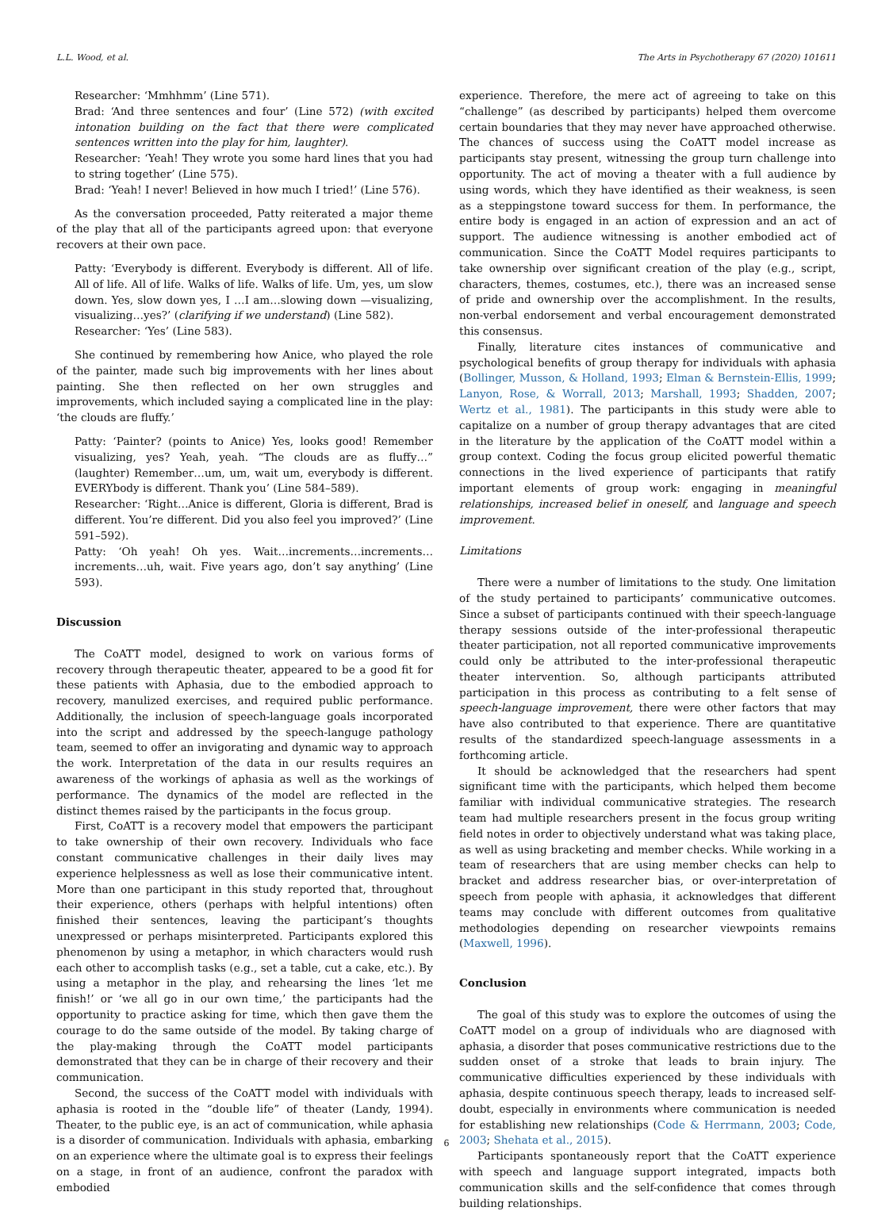L.L. Wood, et al. The Arts in Psychotherapy 67 (2020) 101611
Researcher: ‘Mmhhmm’ (Line 571).
Brad: ‘And three sentences and four’ (Line 572) (with excited intonation building on the fact that there were complicated sentences written into the play for him, laughter).
Researcher: ‘Yeah! They wrote you some hard lines that you had to string together’ (Line 575).
Brad: ‘Yeah! I never! Believed in how much I tried!’ (Line 576).
As the conversation proceeded, Patty reiterated a major theme of the play that all of the participants agreed upon: that everyone recovers at their own pace.
Patty: ‘Everybody is different. Everybody is different. All of life. All of life. All of life. Walks of life. Walks of life. Um, yes, um slow down. Yes, slow down yes, I …I am…slowing down —visualizing, visualizing…yes?’ (clarifying if we understand) (Line 582).
Researcher: ‘Yes’ (Line 583).
She continued by remembering how Anice, who played the role of the painter, made such big improvements with her lines about painting. She then reflected on her own struggles and improvements, which included saying a complicated line in the play: ‘the clouds are fluffy.’
Patty: ‘Painter? (points to Anice) Yes, looks good! Remember visualizing, yes? Yeah, yeah. “The clouds are as fluffy…” (laughter) Remember…um, um, wait um, everybody is different. EVERYbody is different. Thank you’ (Line 584–589).
Researcher: ‘Right…Anice is different, Gloria is different, Brad is different. You’re different. Did you also feel you improved?’ (Line 591–592).
Patty: ‘Oh yeah! Oh yes. Wait…increments…increments…increments…uh, wait. Five years ago, don’t say anything’ (Line 593).
Discussion
The CoATT model, designed to work on various forms of recovery through therapeutic theater, appeared to be a good fit for these patients with Aphasia, due to the embodied approach to recovery, manulized exercises, and required public performance. Additionally, the inclusion of speech-language goals incorporated into the script and addressed by the speech-languge pathology team, seemed to offer an invigorating and dynamic way to approach the work. Interpretation of the data in our results requires an awareness of the workings of aphasia as well as the workings of performance. The dynamics of the model are reflected in the distinct themes raised by the participants in the focus group.
First, CoATT is a recovery model that empowers the participant to take ownership of their own recovery. Individuals who face constant communicative challenges in their daily lives may experience helplessness as well as lose their communicative intent. More than one participant in this study reported that, throughout their experience, others (perhaps with helpful intentions) often finished their sentences, leaving the participant’s thoughts unexpressed or perhaps misinterpreted. Participants explored this phenomenon by using a metaphor, in which characters would rush each other to accomplish tasks (e.g., set a table, cut a cake, etc.). By using a metaphor in the play, and rehearsing the lines ‘let me finish!’ or ‘we all go in our own time,’ the participants had the opportunity to practice asking for time, which then gave them the courage to do the same outside of the model. By taking charge of the play-making through the CoATT model participants demonstrated that they can be in charge of their recovery and their communication.
Second, the success of the CoATT model with individuals with aphasia is rooted in the “double life” of theater (Landy, 1994). Theater, to the public eye, is an act of communication, while aphasia is a disorder of communication. Individuals with aphasia, embarking on an experience where the ultimate goal is to express their feelings on a stage, in front of an audience, confront the paradox with embodied
experience. Therefore, the mere act of agreeing to take on this “challenge” (as described by participants) helped them overcome certain boundaries that they may never have approached otherwise. The chances of success using the CoATT model increase as participants stay present, witnessing the group turn challenge into opportunity. The act of moving a theater with a full audience by using words, which they have identified as their weakness, is seen as a steppingstone toward success for them. In performance, the entire body is engaged in an action of expression and an act of support. The audience witnessing is another embodied act of communication. Since the CoATT Model requires participants to take ownership over significant creation of the play (e.g., script, characters, themes, costumes, etc.), there was an increased sense of pride and ownership over the accomplishment. In the results, non-verbal endorsement and verbal encouragement demonstrated this consensus.
Finally, literature cites instances of communicative and psychological benefits of group therapy for individuals with aphasia (Bollinger, Musson, & Holland, 1993; Elman & Bernstein-Ellis, 1999; Lanyon, Rose, & Worrall, 2013; Marshall, 1993; Shadden, 2007; Wertz et al., 1981). The participants in this study were able to capitalize on a number of group therapy advantages that are cited in the literature by the application of the CoATT model within a group context. Coding the focus group elicited powerful thematic connections in the lived experience of participants that ratify important elements of group work: engaging in meaningful relationships, increased belief in oneself, and language and speech improvement.
Limitations
There were a number of limitations to the study. One limitation of the study pertained to participants’ communicative outcomes. Since a subset of participants continued with their speech-language therapy sessions outside of the inter-professional therapeutic theater participation, not all reported communicative improvements could only be attributed to the inter-professional therapeutic theater intervention. So, although participants attributed participation in this process as contributing to a felt sense of speech-language improvement, there were other factors that may have also contributed to that experience. There are quantitative results of the standardized speech-language assessments in a forthcoming article.
It should be acknowledged that the researchers had spent significant time with the participants, which helped them become familiar with individual communicative strategies. The research team had multiple researchers present in the focus group writing field notes in order to objectively understand what was taking place, as well as using bracketing and member checks. While working in a team of researchers that are using member checks can help to bracket and address researcher bias, or over-interpretation of speech from people with aphasia, it acknowledges that different teams may conclude with different outcomes from qualitative methodologies depending on researcher viewpoints remains (Maxwell, 1996).
Conclusion
The goal of this study was to explore the outcomes of using the CoATT model on a group of individuals who are diagnosed with aphasia, a disorder that poses communicative restrictions due to the sudden onset of a stroke that leads to brain injury. The communicative difficulties experienced by these individuals with aphasia, despite continuous speech therapy, leads to increased self-doubt, especially in environments where communication is needed for establishing new relationships (Code & Herrmann, 2003; Code, 2003; Shehata et al., 2015).
Participants spontaneously report that the CoATT experience with speech and language support integrated, impacts both communication skills and the self-confidence that comes through building relationships.
6